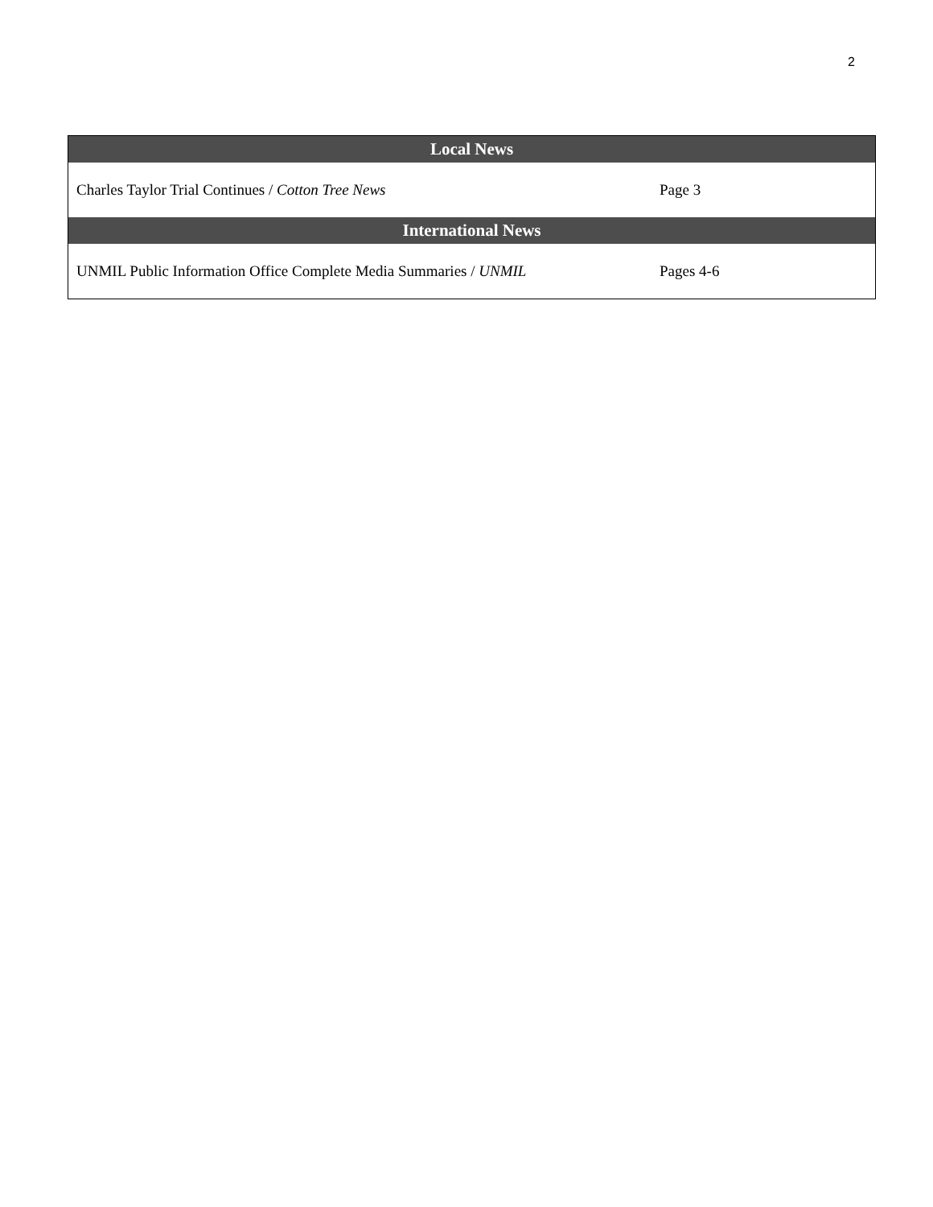2
| Local News | |
| --- | --- |
| Charles Taylor Trial Continues / Cotton Tree News | Page 3 |
| International News | |
| UNMIL Public Information Office Complete Media Summaries / UNMIL | Pages 4-6 |